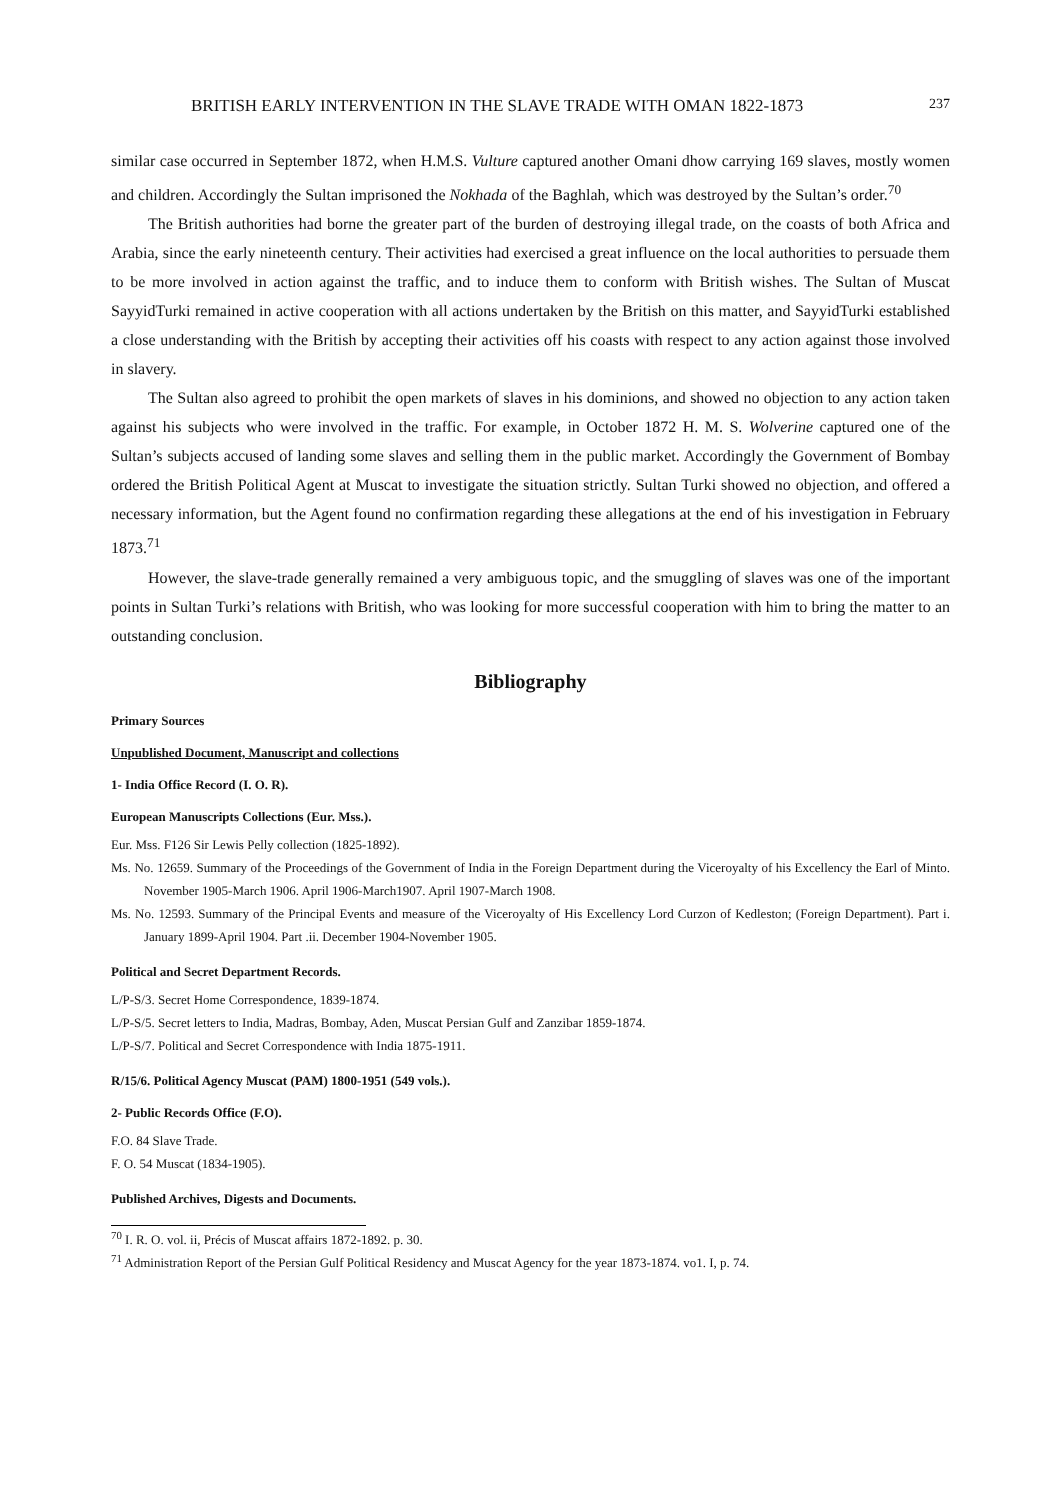BRITISH EARLY INTERVENTION IN THE SLAVE TRADE WITH OMAN 1822-1873 237
similar case occurred in September 1872, when H.M.S. Vulture captured another Omani dhow carrying 169 slaves, mostly women and children. Accordingly the Sultan imprisoned the Nokhada of the Baghlah, which was destroyed by the Sultan’s order.<sup>70</sup>
The British authorities had borne the greater part of the burden of destroying illegal trade, on the coasts of both Africa and Arabia, since the early nineteenth century. Their activities had exercised a great influence on the local authorities to persuade them to be more involved in action against the traffic, and to induce them to conform with British wishes. The Sultan of Muscat SayyidTurki remained in active cooperation with all actions undertaken by the British on this matter, and SayyidTurki established a close understanding with the British by accepting their activities off his coasts with respect to any action against those involved in slavery.
The Sultan also agreed to prohibit the open markets of slaves in his dominions, and showed no objection to any action taken against his subjects who were involved in the traffic. For example, in October 1872 H. M. S. Wolverine captured one of the Sultan’s subjects accused of landing some slaves and selling them in the public market. Accordingly the Government of Bombay ordered the British Political Agent at Muscat to investigate the situation strictly. Sultan Turki showed no objection, and offered a necessary information, but the Agent found no confirmation regarding these allegations at the end of his investigation in February 1873.<sup>71</sup>
However, the slave-trade generally remained a very ambiguous topic, and the smuggling of slaves was one of the important points in Sultan Turki’s relations with British, who was looking for more successful cooperation with him to bring the matter to an outstanding conclusion.
Bibliography
Primary Sources
Unpublished Document, Manuscript and collections
1- India Office Record (I. O. R).
European Manuscripts Collections (Eur. Mss.).
Eur. Mss. F126 Sir Lewis Pelly collection (1825-1892).
Ms. No. 12659. Summary of the Proceedings of the Government of India in the Foreign Department during the Viceroyalty of his Excellency the Earl of Minto. November 1905-March 1906. April 1906-March1907. April 1907-March 1908.
Ms. No. 12593. Summary of the Principal Events and measure of the Viceroyalty of His Excellency Lord Curzon of Kedleston; (Foreign Department). Part i. January 1899-April 1904. Part .ii. December 1904-November 1905.
Political and Secret Department Records.
L/P-S/3. Secret Home Correspondence, 1839-1874.
L/P-S/5. Secret letters to India, Madras, Bombay, Aden, Muscat Persian Gulf and Zanzibar 1859-1874.
L/P-S/7. Political and Secret Correspondence with India 1875-1911.
R/15/6. Political Agency Muscat (PAM) 1800-1951 (549 vols.).
2- Public Records Office (F.O).
F.O. 84 Slave Trade.
F. O. 54 Muscat (1834-1905).
Published Archives, Digests and Documents.
<sup>70</sup> I. R. O. vol. ii, Précis of Muscat affairs 1872-1892. p. 30.
<sup>71</sup> Administration Report of the Persian Gulf Political Residency and Muscat Agency for the year 1873-1874. vo1. I, p. 74.